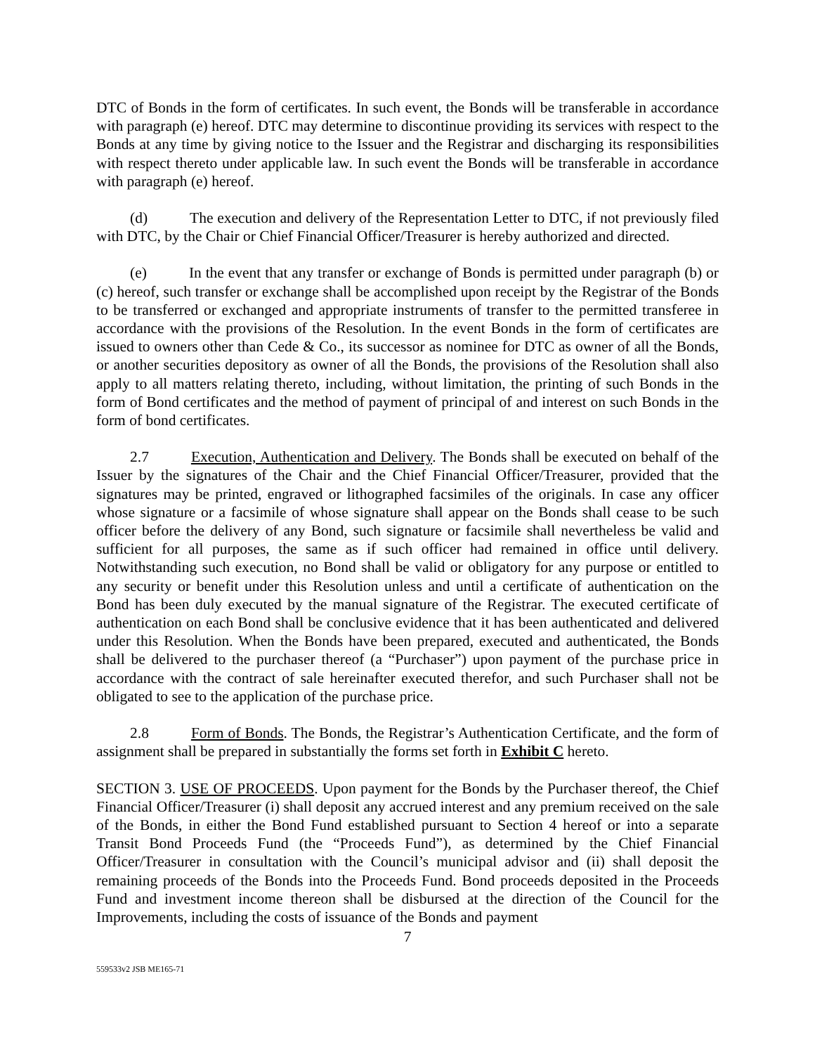DTC of Bonds in the form of certificates. In such event, the Bonds will be transferable in accordance with paragraph (e) hereof. DTC may determine to discontinue providing its services with respect to the Bonds at any time by giving notice to the Issuer and the Registrar and discharging its responsibilities with respect thereto under applicable law. In such event the Bonds will be transferable in accordance with paragraph (e) hereof.
(d) The execution and delivery of the Representation Letter to DTC, if not previously filed with DTC, by the Chair or Chief Financial Officer/Treasurer is hereby authorized and directed.
(e) In the event that any transfer or exchange of Bonds is permitted under paragraph (b) or (c) hereof, such transfer or exchange shall be accomplished upon receipt by the Registrar of the Bonds to be transferred or exchanged and appropriate instruments of transfer to the permitted transferee in accordance with the provisions of the Resolution. In the event Bonds in the form of certificates are issued to owners other than Cede & Co., its successor as nominee for DTC as owner of all the Bonds, or another securities depository as owner of all the Bonds, the provisions of the Resolution shall also apply to all matters relating thereto, including, without limitation, the printing of such Bonds in the form of Bond certificates and the method of payment of principal of and interest on such Bonds in the form of bond certificates.
2.7 Execution, Authentication and Delivery. The Bonds shall be executed on behalf of the Issuer by the signatures of the Chair and the Chief Financial Officer/Treasurer, provided that the signatures may be printed, engraved or lithographed facsimiles of the originals. In case any officer whose signature or a facsimile of whose signature shall appear on the Bonds shall cease to be such officer before the delivery of any Bond, such signature or facsimile shall nevertheless be valid and sufficient for all purposes, the same as if such officer had remained in office until delivery. Notwithstanding such execution, no Bond shall be valid or obligatory for any purpose or entitled to any security or benefit under this Resolution unless and until a certificate of authentication on the Bond has been duly executed by the manual signature of the Registrar. The executed certificate of authentication on each Bond shall be conclusive evidence that it has been authenticated and delivered under this Resolution. When the Bonds have been prepared, executed and authenticated, the Bonds shall be delivered to the purchaser thereof (a “Purchaser”) upon payment of the purchase price in accordance with the contract of sale hereinafter executed therefor, and such Purchaser shall not be obligated to see to the application of the purchase price.
2.8 Form of Bonds. The Bonds, the Registrar’s Authentication Certificate, and the form of assignment shall be prepared in substantially the forms set forth in Exhibit C hereto.
SECTION 3. USE OF PROCEEDS. Upon payment for the Bonds by the Purchaser thereof, the Chief Financial Officer/Treasurer (i) shall deposit any accrued interest and any premium received on the sale of the Bonds, in either the Bond Fund established pursuant to Section 4 hereof or into a separate Transit Bond Proceeds Fund (the “Proceeds Fund”), as determined by the Chief Financial Officer/Treasurer in consultation with the Council’s municipal advisor and (ii) shall deposit the remaining proceeds of the Bonds into the Proceeds Fund. Bond proceeds deposited in the Proceeds Fund and investment income thereon shall be disbursed at the direction of the Council for the Improvements, including the costs of issuance of the Bonds and payment
7
559533v2 JSB ME165-71